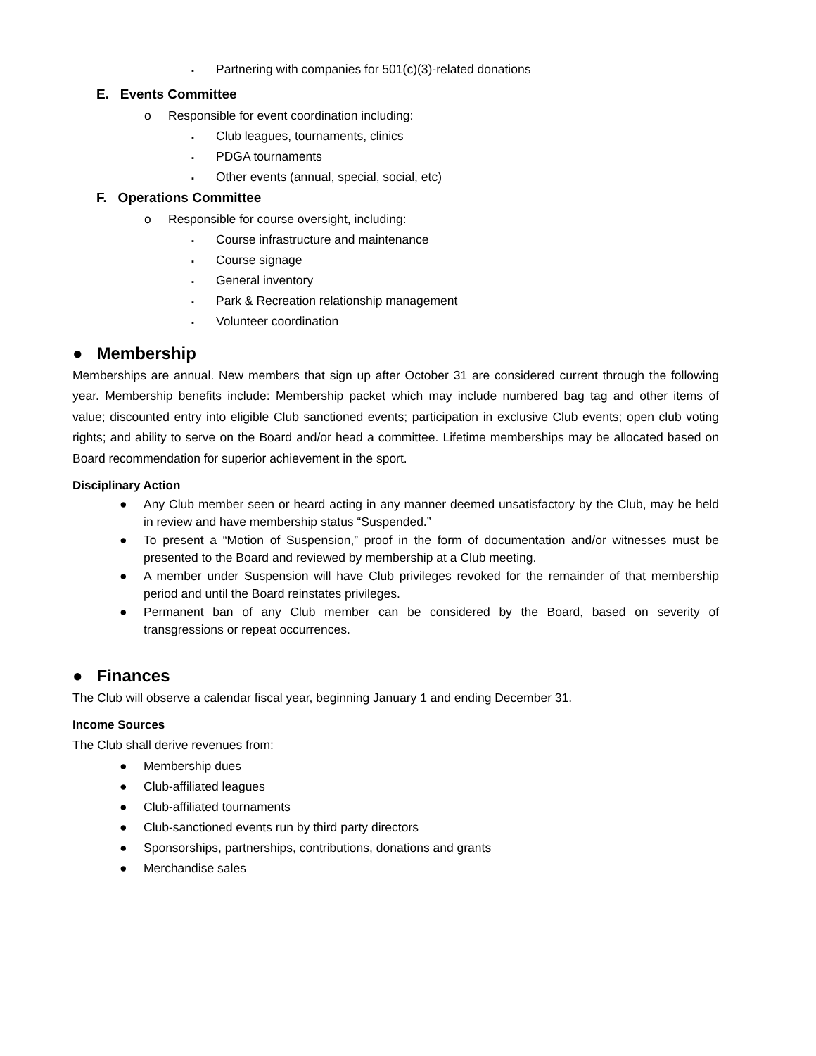▪ Partnering with companies for 501(c)(3)-related donations
E. Events Committee
o Responsible for event coordination including:
▪ Club leagues, tournaments, clinics
▪ PDGA tournaments
▪ Other events (annual, special, social, etc)
F. Operations Committee
o Responsible for course oversight, including:
▪ Course infrastructure and maintenance
▪ Course signage
▪ General inventory
▪ Park & Recreation relationship management
▪ Volunteer coordination
● Membership
Memberships are annual. New members that sign up after October 31 are considered current through the following year. Membership benefits include: Membership packet which may include numbered bag tag and other items of value; discounted entry into eligible Club sanctioned events; participation in exclusive Club events; open club voting rights; and ability to serve on the Board and/or head a committee. Lifetime memberships may be allocated based on Board recommendation for superior achievement in the sport.
Disciplinary Action
● Any Club member seen or heard acting in any manner deemed unsatisfactory by the Club, may be held in review and have membership status “Suspended.”
● To present a “Motion of Suspension,” proof in the form of documentation and/or witnesses must be presented to the Board and reviewed by membership at a Club meeting.
● A member under Suspension will have Club privileges revoked for the remainder of that membership period and until the Board reinstates privileges.
● Permanent ban of any Club member can be considered by the Board, based on severity of transgressions or repeat occurrences.
● Finances
The Club will observe a calendar fiscal year, beginning January 1 and ending December 31.
Income Sources
The Club shall derive revenues from:
● Membership dues
● Club-affiliated leagues
● Club-affiliated tournaments
● Club-sanctioned events run by third party directors
● Sponsorships, partnerships, contributions, donations and grants
● Merchandise sales